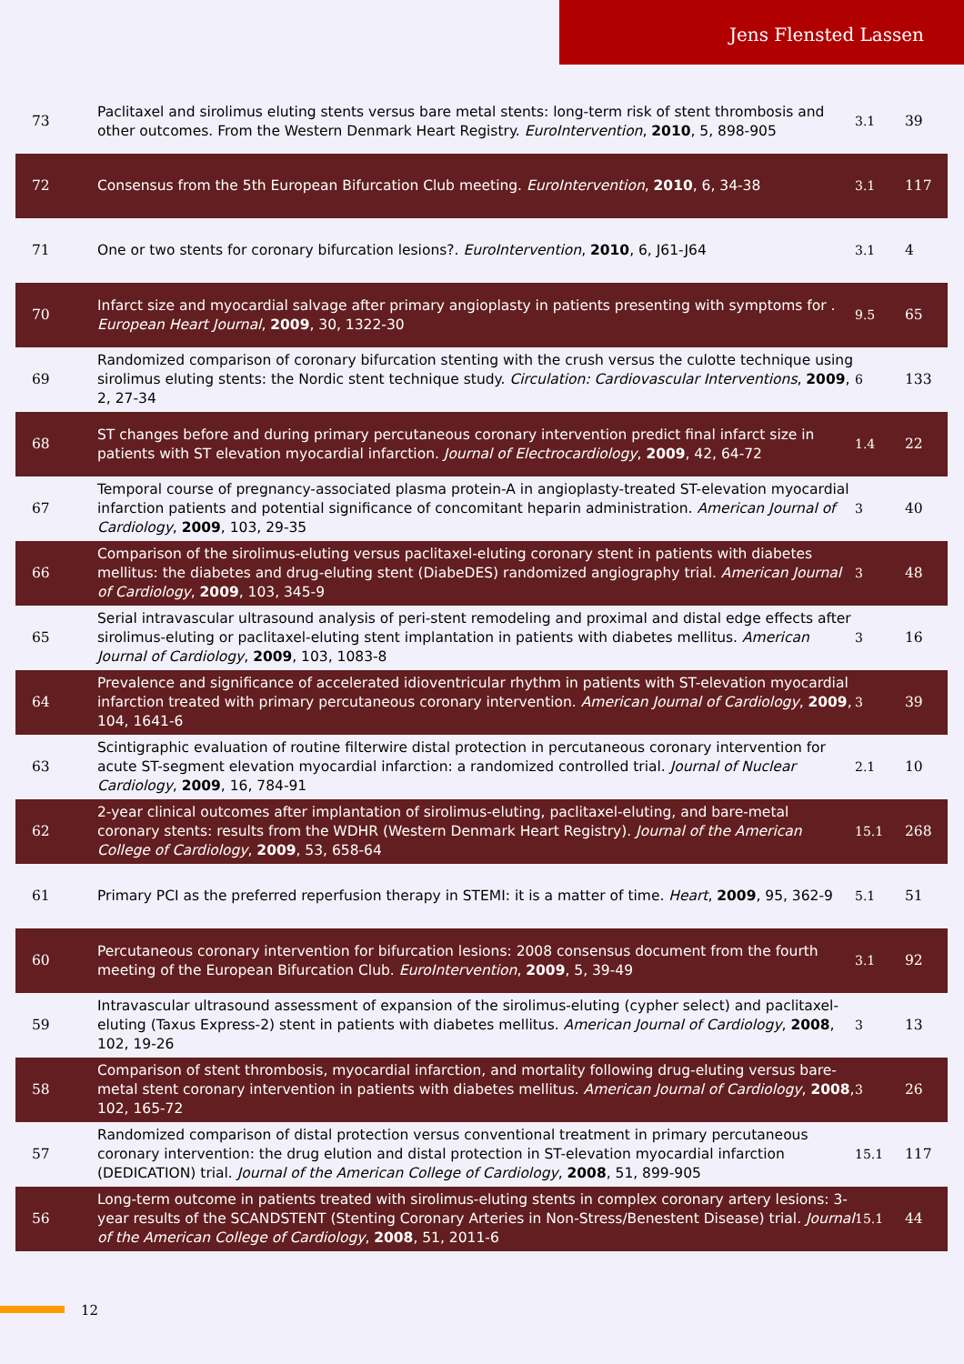Jens Flensted Lassen
| 73 | Paclitaxel and sirolimus eluting stents versus bare metal stents: long-term risk of stent thrombosis and other outcomes. From the Western Denmark Heart Registry. EuroIntervention , 2010 , 5, 898-905 | 3.1 | 39 |
| 72 | Consensus from the 5th European Bifurcation Club meeting. EuroIntervention , 2010 , 6, 34-38 | 3.1 | 117 |
| 71 | One or two stents for coronary bifurcation lesions?. EuroIntervention , 2010 , 6, J61-J64 | 3.1 | 4 |
| 70 | Infarct size and myocardial salvage after primary angioplasty in patients presenting with symptoms for . European Heart Journal , 2009 , 30, 1322-30 | 9.5 | 65 |
| 69 | Randomized comparison of coronary bifurcation stenting with the crush versus the culotte technique using sirolimus eluting stents: the Nordic stent technique study. Circulation: Cardiovascular Interventions , 2009 , 2, 27-34 | 6 | 133 |
| 68 | ST changes before and during primary percutaneous coronary intervention predict final infarct size in patients with ST elevation myocardial infarction. Journal of Electrocardiology , 2009 , 42, 64-72 | 1.4 | 22 |
| 67 | Temporal course of pregnancy-associated plasma protein-A in angioplasty-treated ST-elevation myocardial infarction patients and potential significance of concomitant heparin administration. American Journal of Cardiology , 2009 , 103, 29-35 | 3 | 40 |
| 66 | Comparison of the sirolimus-eluting versus paclitaxel-eluting coronary stent in patients with diabetes mellitus: the diabetes and drug-eluting stent (DiabeDES) randomized angiography trial. American Journal of Cardiology , 2009 , 103, 345-9 | 3 | 48 |
| 65 | Serial intravascular ultrasound analysis of peri-stent remodeling and proximal and distal edge effects after sirolimus-eluting or paclitaxel-eluting stent implantation in patients with diabetes mellitus. American Journal of Cardiology , 2009 , 103, 1083-8 | 3 | 16 |
| 64 | Prevalence and significance of accelerated idioventricular rhythm in patients with ST-elevation myocardial infarction treated with primary percutaneous coronary intervention. American Journal of Cardiology , 2009 , 104, 1641-6 | 3 | 39 |
| 63 | Scintigraphic evaluation of routine filterwire distal protection in percutaneous coronary intervention for acute ST-segment elevation myocardial infarction: a randomized controlled trial. Journal of Nuclear Cardiology , 2009 , 16, 784-91 | 2.1 | 10 |
| 62 | 2-year clinical outcomes after implantation of sirolimus-eluting, paclitaxel-eluting, and bare-metal coronary stents: results from the WDHR (Western Denmark Heart Registry). Journal of the American College of Cardiology , 2009 , 53, 658-64 | 15.1 | 268 |
| 61 | Primary PCI as the preferred reperfusion therapy in STEMI: it is a matter of time. Heart , 2009 , 95, 362-9 | 5.1 | 51 |
| 60 | Percutaneous coronary intervention for bifurcation lesions: 2008 consensus document from the fourth meeting of the European Bifurcation Club. EuroIntervention , 2009 , 5, 39-49 | 3.1 | 92 |
| 59 | Intravascular ultrasound assessment of expansion of the sirolimus-eluting (cypher select) and paclitaxel-eluting (Taxus Express-2) stent in patients with diabetes mellitus. American Journal of Cardiology , 2008 , 102, 19-26 | 3 | 13 |
| 58 | Comparison of stent thrombosis, myocardial infarction, and mortality following drug-eluting versus bare-metal stent coronary intervention in patients with diabetes mellitus. American Journal of Cardiology , 2008 , 102, 165-72 | 3 | 26 |
| 57 | Randomized comparison of distal protection versus conventional treatment in primary percutaneous coronary intervention: the drug elution and distal protection in ST-elevation myocardial infarction (DEDICATION) trial. Journal of the American College of Cardiology , 2008 , 51, 899-905 | 15.1 | 117 |
| 56 | Long-term outcome in patients treated with sirolimus-eluting stents in complex coronary artery lesions: 3-year results of the SCANDSTENT (Stenting Coronary Arteries in Non-Stress/Benestent Disease) trial. Journal of the American College of Cardiology , 2008 , 51, 2011-6 | 15.1 | 44 |
12